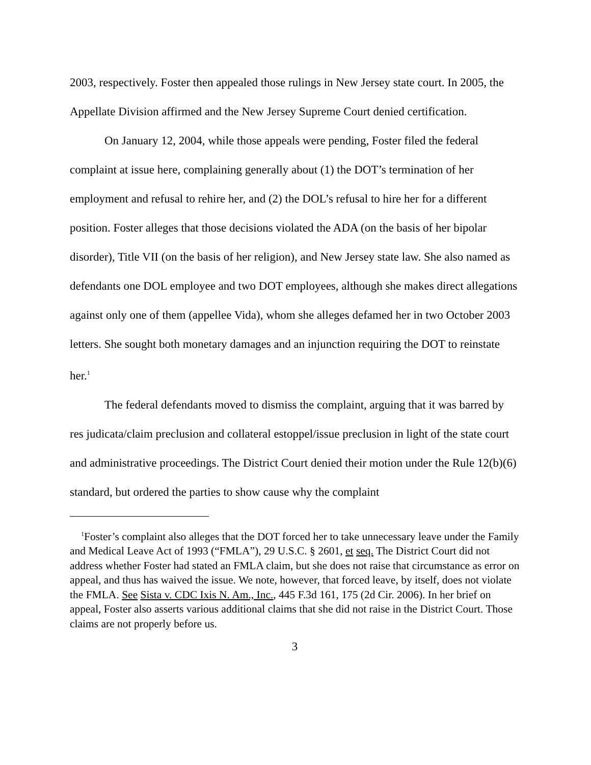2003, respectively. Foster then appealed those rulings in New Jersey state court. In 2005, the Appellate Division affirmed and the New Jersey Supreme Court denied certification.
On January 12, 2004, while those appeals were pending, Foster filed the federal complaint at issue here, complaining generally about (1) the DOT’s termination of her employment and refusal to rehire her, and (2) the DOL’s refusal to hire her for a different position. Foster alleges that those decisions violated the ADA (on the basis of her bipolar disorder), Title VII (on the basis of her religion), and New Jersey state law. She also named as defendants one DOL employee and two DOT employees, although she makes direct allegations against only one of them (appellee Vida), whom she alleges defamed her in two October 2003 letters. She sought both monetary damages and an injunction requiring the DOT to reinstate her.<sup>1</sup>
The federal defendants moved to dismiss the complaint, arguing that it was barred by res judicata/claim preclusion and collateral estoppel/issue preclusion in light of the state court and administrative proceedings. The District Court denied their motion under the Rule 12(b)(6) standard, but ordered the parties to show cause why the complaint
<sup>1</sup> Foster’s complaint also alleges that the DOT forced her to take unnecessary leave under the Family and Medical Leave Act of 1993 (“FMLA”), 29 U.S.C. § 2601, et seq. The District Court did not address whether Foster had stated an FMLA claim, but she does not raise that circumstance as error on appeal, and thus has waived the issue. We note, however, that forced leave, by itself, does not violate the FMLA. See Sista v. CDC Ixis N. Am., Inc., 445 F.3d 161, 175 (2d Cir. 2006). In her brief on appeal, Foster also asserts various additional claims that she did not raise in the District Court. Those claims are not properly before us.
3